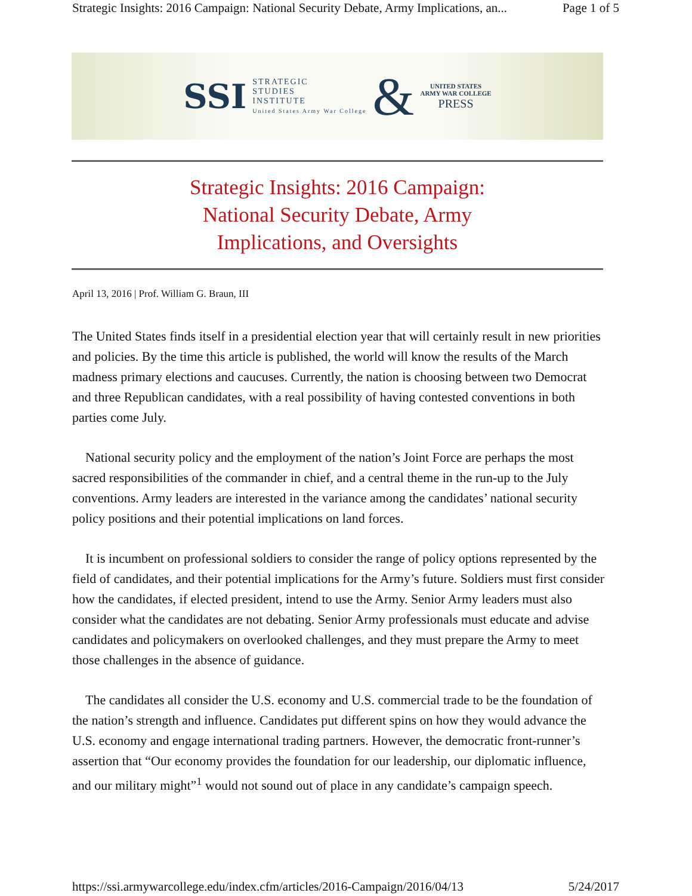Strategic Insights: 2016 Campaign: National Security Debate, Army Implications, an... Page 1 of 5
SSI STRATEGIC
STUDIES
INSTITUTE
United States Army War College & UNITED STATES
ARMY WAR COLLEGE
PRESS
Strategic Insights: 2016 Campaign:
National Security Debate, Army
Implications, and Oversights
April 13, 2016 | Prof. William G. Braun, III
The United States finds itself in a presidential election year that will certainly result in new priorities and policies. By the time this article is published, the world will know the results of the March madness primary elections and caucuses. Currently, the nation is choosing between two Democrat and three Republican candidates, with a real possibility of having contested conventions in both parties come July.
National security policy and the employment of the nation’s Joint Force are perhaps the most sacred responsibilities of the commander in chief, and a central theme in the run-up to the July conventions. Army leaders are interested in the variance among the candidates’ national security policy positions and their potential implications on land forces.
It is incumbent on professional soldiers to consider the range of policy options represented by the field of candidates, and their potential implications for the Army’s future. Soldiers must first consider how the candidates, if elected president, intend to use the Army. Senior Army leaders must also consider what the candidates are not debating. Senior Army professionals must educate and advise candidates and policymakers on overlooked challenges, and they must prepare the Army to meet those challenges in the absence of guidance.
The candidates all consider the U.S. economy and U.S. commercial trade to be the foundation of the nation’s strength and influence. Candidates put different spins on how they would advance the U.S. economy and engage international trading partners. However, the democratic front-runner’s assertion that “Our economy provides the foundation for our leadership, our diplomatic influence, and our military might”<sup>1</sup> would not sound out of place in any candidate’s campaign speech.
https://ssi.armywarcollege.edu/index.cfm/articles/2016-Campaign/2016/04/13 5/24/2017